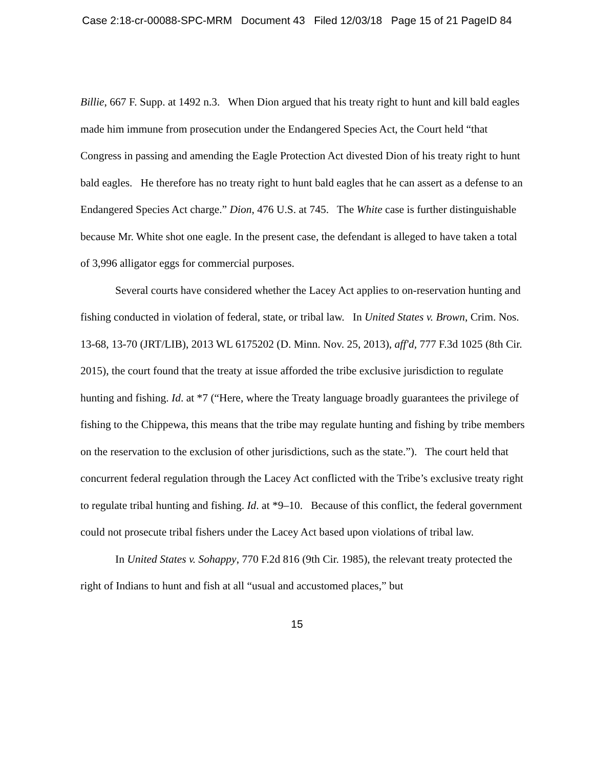Case 2:18-cr-00088-SPC-MRM Document 43 Filed 12/03/18 Page 15 of 21 PageID 84
Billie, 667 F. Supp. at 1492 n.3. When Dion argued that his treaty right to hunt and kill bald eagles made him immune from prosecution under the Endangered Species Act, the Court held “that Congress in passing and amending the Eagle Protection Act divested Dion of his treaty right to hunt bald eagles. He therefore has no treaty right to hunt bald eagles that he can assert as a defense to an Endangered Species Act charge.” Dion, 476 U.S. at 745. The White case is further distinguishable because Mr. White shot one eagle. In the present case, the defendant is alleged to have taken a total of 3,996 alligator eggs for commercial purposes.
Several courts have considered whether the Lacey Act applies to on-reservation hunting and fishing conducted in violation of federal, state, or tribal law. In United States v. Brown, Crim. Nos. 13-68, 13-70 (JRT/LIB), 2013 WL 6175202 (D. Minn. Nov. 25, 2013), aff'd, 777 F.3d 1025 (8th Cir. 2015), the court found that the treaty at issue afforded the tribe exclusive jurisdiction to regulate hunting and fishing. Id. at *7 (“Here, where the Treaty language broadly guarantees the privilege of fishing to the Chippewa, this means that the tribe may regulate hunting and fishing by tribe members on the reservation to the exclusion of other jurisdictions, such as the state.”). The court held that concurrent federal regulation through the Lacey Act conflicted with the Tribe’s exclusive treaty right to regulate tribal hunting and fishing. Id. at *9–10. Because of this conflict, the federal government could not prosecute tribal fishers under the Lacey Act based upon violations of tribal law.
In United States v. Sohappy, 770 F.2d 816 (9th Cir. 1985), the relevant treaty protected the right of Indians to hunt and fish at all “usual and accustomed places,” but
15